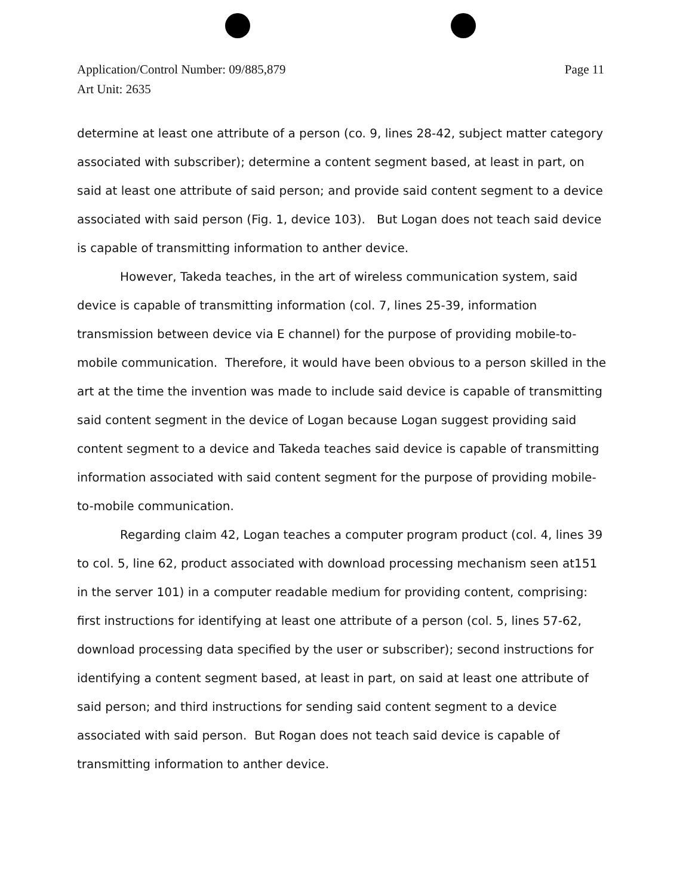Page 11 Application/Control Number: 09/885,879
Art Unit: 2635
determine at least one attribute of a person (co. 9, lines 28-42, subject matter category associated with subscriber); determine a content segment based, at least in part, on said at least one attribute of said person; and provide said content segment to a device associated with said person (Fig. 1, device 103). But Logan does not teach said device is capable of transmitting information to anther device.
However, Takeda teaches, in the art of wireless communication system, said device is capable of transmitting information (col. 7, lines 25-39, information transmission between device via E channel) for the purpose of providing mobile-to-mobile communication. Therefore, it would have been obvious to a person skilled in the art at the time the invention was made to include said device is capable of transmitting said content segment in the device of Logan because Logan suggest providing said content segment to a device and Takeda teaches said device is capable of transmitting information associated with said content segment for the purpose of providing mobile-to-mobile communication.
Regarding claim 42, Logan teaches a computer program product (col. 4, lines 39 to col. 5, line 62, product associated with download processing mechanism seen at151 in the server 101) in a computer readable medium for providing content, comprising: first instructions for identifying at least one attribute of a person (col. 5, lines 57-62, download processing data specified by the user or subscriber); second instructions for identifying a content segment based, at least in part, on said at least one attribute of said person; and third instructions for sending said content segment to a device associated with said person. But Rogan does not teach said device is capable of transmitting information to anther device.